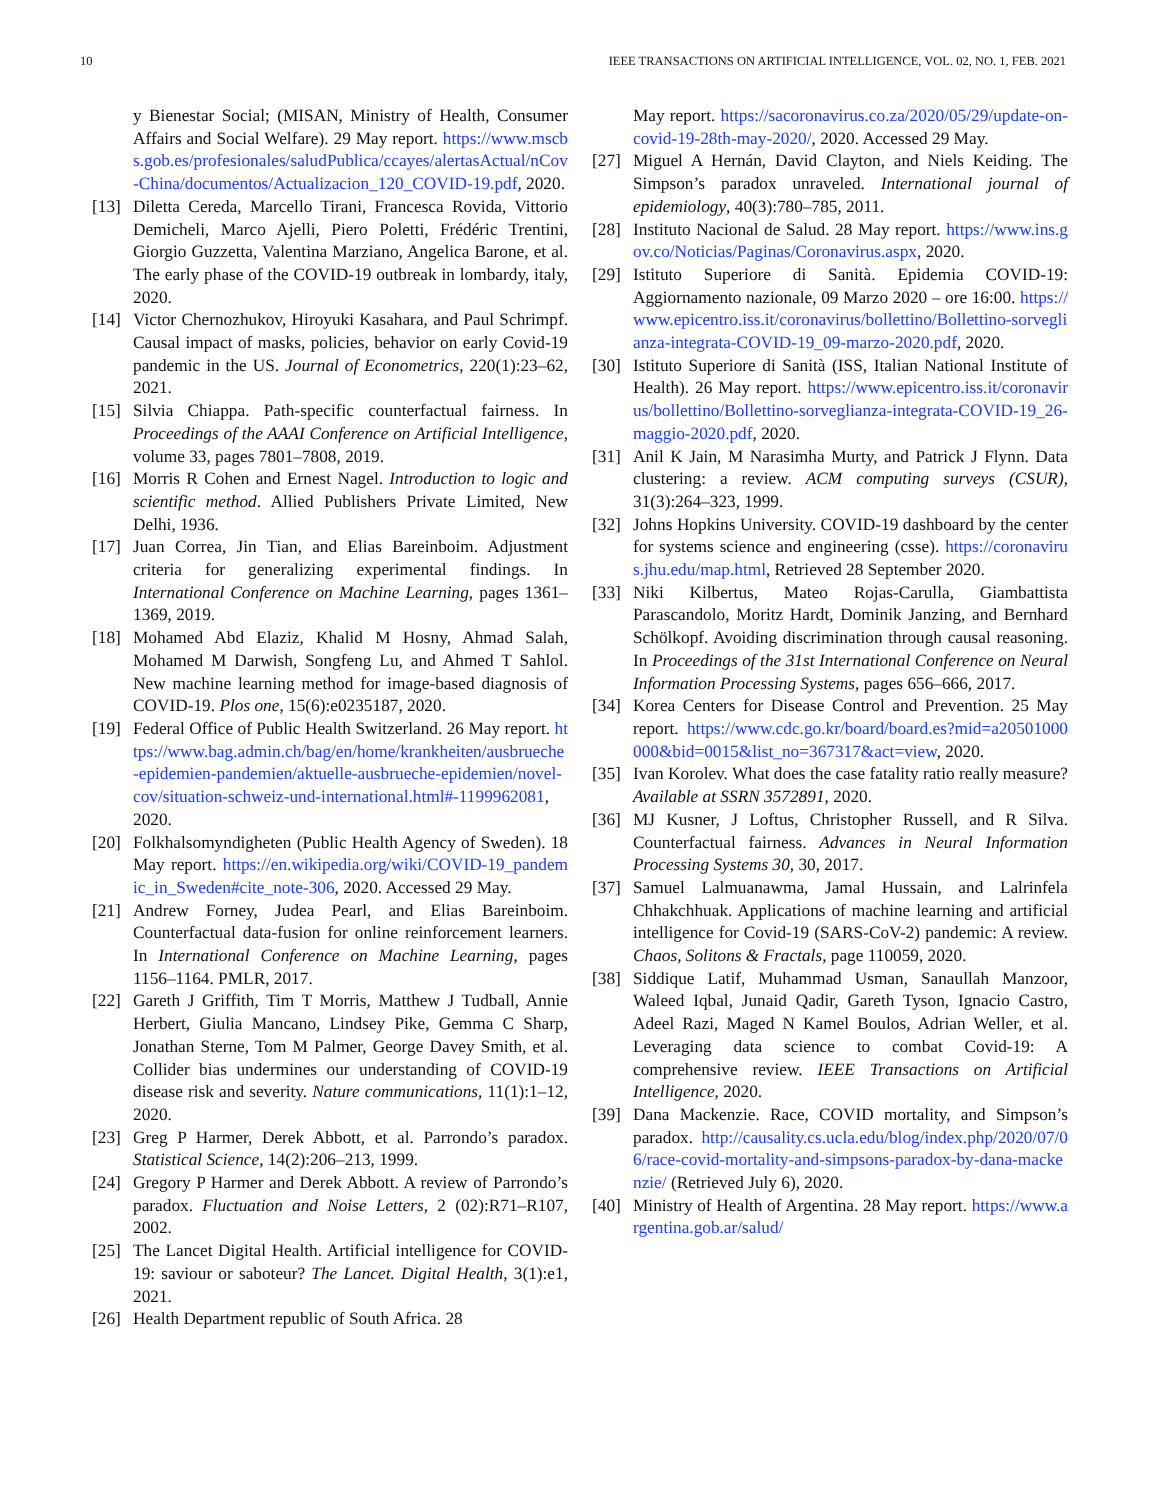10 IEEE TRANSACTIONS ON ARTIFICIAL INTELLIGENCE, VOL. 02, NO. 1, FEB. 2021
y Bienestar Social; (MISAN, Ministry of Health, Consumer Affairs and Social Welfare). 29 May report. https://www.mscbs.gob.es/profesionales/saludPublica/ccayes/alertasActual/nCov-China/documentos/Actualizacion_120_COVID-19.pdf, 2020.
[13] Diletta Cereda, Marcello Tirani, Francesca Rovida, Vittorio Demicheli, Marco Ajelli, Piero Poletti, Frédéric Trentini, Giorgio Guzzetta, Valentina Marziano, Angelica Barone, et al. The early phase of the COVID-19 outbreak in lombardy, italy, 2020.
[14] Victor Chernozhukov, Hiroyuki Kasahara, and Paul Schrimpf. Causal impact of masks, policies, behavior on early Covid-19 pandemic in the US. Journal of Econometrics, 220(1):23–62, 2021.
[15] Silvia Chiappa. Path-specific counterfactual fairness. In Proceedings of the AAAI Conference on Artificial Intelligence, volume 33, pages 7801–7808, 2019.
[16] Morris R Cohen and Ernest Nagel. Introduction to logic and scientific method. Allied Publishers Private Limited, New Delhi, 1936.
[17] Juan Correa, Jin Tian, and Elias Bareinboim. Adjustment criteria for generalizing experimental findings. In International Conference on Machine Learning, pages 1361–1369, 2019.
[18] Mohamed Abd Elaziz, Khalid M Hosny, Ahmad Salah, Mohamed M Darwish, Songfeng Lu, and Ahmed T Sahlol. New machine learning method for image-based diagnosis of COVID-19. Plos one, 15(6):e0235187, 2020.
[19] Federal Office of Public Health Switzerland. 26 May report. https://www.bag.admin.ch/bag/en/home/krankheiten/ausbrueche-epidemien-pandemien/aktuelle-ausbrueche-epidemien/novel-cov/situation-schweiz-und-international.html#-1199962081, 2020.
[20] Folkhalsomyndigheten (Public Health Agency of Sweden). 18 May report. https://en.wikipedia.org/wiki/COVID-19_pandemic_in_Sweden#cite_note-306, 2020. Accessed 29 May.
[21] Andrew Forney, Judea Pearl, and Elias Bareinboim. Counterfactual data-fusion for online reinforcement learners. In International Conference on Machine Learning, pages 1156–1164. PMLR, 2017.
[22] Gareth J Griffith, Tim T Morris, Matthew J Tudball, Annie Herbert, Giulia Mancano, Lindsey Pike, Gemma C Sharp, Jonathan Sterne, Tom M Palmer, George Davey Smith, et al. Collider bias undermines our understanding of COVID-19 disease risk and severity. Nature communications, 11(1):1–12, 2020.
[23] Greg P Harmer, Derek Abbott, et al. Parrondo’s paradox. Statistical Science, 14(2):206–213, 1999.
[24] Gregory P Harmer and Derek Abbott. A review of Parrondo’s paradox. Fluctuation and Noise Letters, 2 (02):R71–R107, 2002.
[25] The Lancet Digital Health. Artificial intelligence for COVID-19: saviour or saboteur? The Lancet. Digital Health, 3(1):e1, 2021.
[26] Health Department republic of South Africa. 28
May report. https://sacoronavirus.co.za/2020/05/29/update-on-covid-19-28th-may-2020/, 2020. Accessed 29 May.
[27] Miguel A Hernán, David Clayton, and Niels Keiding. The Simpson’s paradox unraveled. International journal of epidemiology, 40(3):780–785, 2011.
[28] Instituto Nacional de Salud. 28 May report. https://www.ins.gov.co/Noticias/Paginas/Coronavirus.aspx, 2020.
[29] Istituto Superiore di Sanità. Epidemia COVID-19: Aggiornamento nazionale, 09 Marzo 2020 – ore 16:00. https://www.epicentro.iss.it/coronavirus/bollettino/Bollettino-sorveglianza-integrata-COVID-19_09-marzo-2020.pdf, 2020.
[30] Istituto Superiore di Sanità (ISS, Italian National Institute of Health). 26 May report. https://www.epicentro.iss.it/coronavirus/bollettino/Bollettino-sorveglianza-integrata-COVID-19_26-maggio-2020.pdf, 2020.
[31] Anil K Jain, M Narasimha Murty, and Patrick J Flynn. Data clustering: a review. ACM computing surveys (CSUR), 31(3):264–323, 1999.
[32] Johns Hopkins University. COVID-19 dashboard by the center for systems science and engineering (csse). https://coronavirus.jhu.edu/map.html, Retrieved 28 September 2020.
[33] Niki Kilbertus, Mateo Rojas-Carulla, Giambattista Parascandolo, Moritz Hardt, Dominik Janzing, and Bernhard Schölkopf. Avoiding discrimination through causal reasoning. In Proceedings of the 31st International Conference on Neural Information Processing Systems, pages 656–666, 2017.
[34] Korea Centers for Disease Control and Prevention. 25 May report. https://www.cdc.go.kr/board/board.es?mid=a20501000000&bid=0015&list_no=367317&act=view, 2020.
[35] Ivan Korolev. What does the case fatality ratio really measure? Available at SSRN 3572891, 2020.
[36] MJ Kusner, J Loftus, Christopher Russell, and R Silva. Counterfactual fairness. Advances in Neural Information Processing Systems 30, 30, 2017.
[37] Samuel Lalmuanawma, Jamal Hussain, and Lalrinfela Chhakchhuak. Applications of machine learning and artificial intelligence for Covid-19 (SARS-CoV-2) pandemic: A review. Chaos, Solitons & Fractals, page 110059, 2020.
[38] Siddique Latif, Muhammad Usman, Sanaullah Manzoor, Waleed Iqbal, Junaid Qadir, Gareth Tyson, Ignacio Castro, Adeel Razi, Maged N Kamel Boulos, Adrian Weller, et al. Leveraging data science to combat Covid-19: A comprehensive review. IEEE Transactions on Artificial Intelligence, 2020.
[39] Dana Mackenzie. Race, COVID mortality, and Simpson’s paradox. http://causality.cs.ucla.edu/blog/index.php/2020/07/06/race-covid-mortality-and-simpsons-paradox-by-dana-mackenzie/ (Retrieved July 6), 2020.
[40] Ministry of Health of Argentina. 28 May report. https://www.argentina.gob.ar/salud/